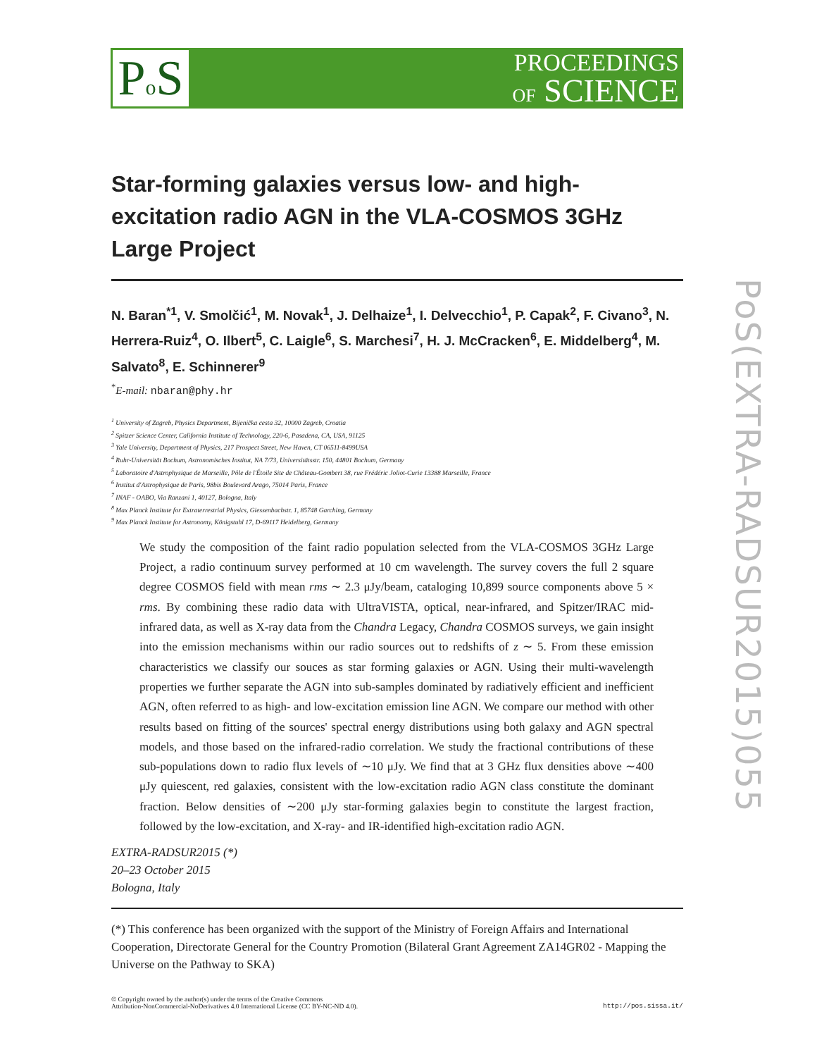Po S
PROCEEDINGS
OF SCIENCE
PoS(EXTRA-RADSUR2015)055
Star-forming galaxies versus low- and high-excitation radio AGN in the VLA-COSMOS 3GHz Large Project
N. Baran<sup>*1</sup>, V. Smolčić<sup>1</sup>, M. Novak<sup>1</sup>, J. Delhaize<sup>1</sup>, I. Delvecchio<sup>1</sup>, P. Capak<sup>2</sup>, F. Civano<sup>3</sup>, N. Herrera-Ruiz<sup>4</sup>, O. Ilbert<sup>5</sup>, C. Laigle<sup>6</sup>, S. Marchesi<sup>7</sup>, H. J. McCracken<sup>6</sup>, E. Middelberg<sup>4</sup>, M. Salvato<sup>8</sup>, E. Schinnerer<sup>9</sup>
<sup>*</sup> E-mail: nbaran@phy.hr
<sup>1</sup> University of Zagreb, Physics Department, Bijenička cesta 32, 10000 Zagreb, Croatia
<sup>2</sup> Spitzer Science Center, California Institute of Technology, 220-6, Pasadena, CA, USA, 91125
<sup>3</sup> Yale University, Department of Physics, 217 Prospect Street, New Haven, CT 06511-8499USA
<sup>4</sup> Ruhr-Universität Bochum, Astronomisches Institut, NA 7/73, Universitätsstr. 150, 44801 Bochum, Germany
<sup>5</sup> Laboratoire d'Astrophysique de Marseille, Pôle de l'Étoile Site de Château-Gombert 38, rue Frédéric Joliot-Curie 13388 Marseille, France
<sup>6</sup> Institut d'Astrophysique de Paris, 98bis Boulevard Arago, 75014 Paris, France
<sup>7</sup> INAF - OABO, Via Ranzani 1, 40127, Bologna, Italy
<sup>8</sup> Max Planck Institute for Extraterrestrial Physics, Giessenbachstr. 1, 85748 Garching, Germany
<sup>9</sup> Max Planck Institute for Astronomy, Königstuhl 17, D-69117 Heidelberg, Germany
We study the composition of the faint radio population selected from the VLA-COSMOS 3GHz Large Project, a radio continuum survey performed at 10 cm wavelength. The survey covers the full 2 square degree COSMOS field with mean rms ∼ 2.3 μJy/beam, cataloging 10,899 source components above 5 × rms. By combining these radio data with UltraVISTA, optical, near-infrared, and Spitzer/IRAC mid-infrared data, as well as X-ray data from the Chandra Legacy, Chandra COSMOS surveys, we gain insight into the emission mechanisms within our radio sources out to redshifts of z ∼ 5. From these emission characteristics we classify our souces as star forming galaxies or AGN. Using their multi-wavelength properties we further separate the AGN into sub-samples dominated by radiatively efficient and inefficient AGN, often referred to as high- and low-excitation emission line AGN. We compare our method with other results based on fitting of the sources' spectral energy distributions using both galaxy and AGN spectral models, and those based on the infrared-radio correlation. We study the fractional contributions of these sub-populations down to radio flux levels of ∼10 μJy. We find that at 3 GHz flux densities above ∼400 μJy quiescent, red galaxies, consistent with the low-excitation radio AGN class constitute the dominant fraction. Below densities of ∼200 μJy star-forming galaxies begin to constitute the largest fraction, followed by the low-excitation, and X-ray- and IR-identified high-excitation radio AGN.
EXTRA-RADSUR2015 (*)
20–23 October 2015
Bologna, Italy
(*) This conference has been organized with the support of the Ministry of Foreign Affairs and International Cooperation, Directorate General for the Country Promotion (Bilateral Grant Agreement ZA14GR02 - Mapping the Universe on the Pathway to SKA)
© Copyright owned by the author(s) under the terms of the Creative Commons
Attribution-NonCommercial-NoDerivatives 4.0 International License (CC BY-NC-ND 4.0).
http://pos.sissa.it/